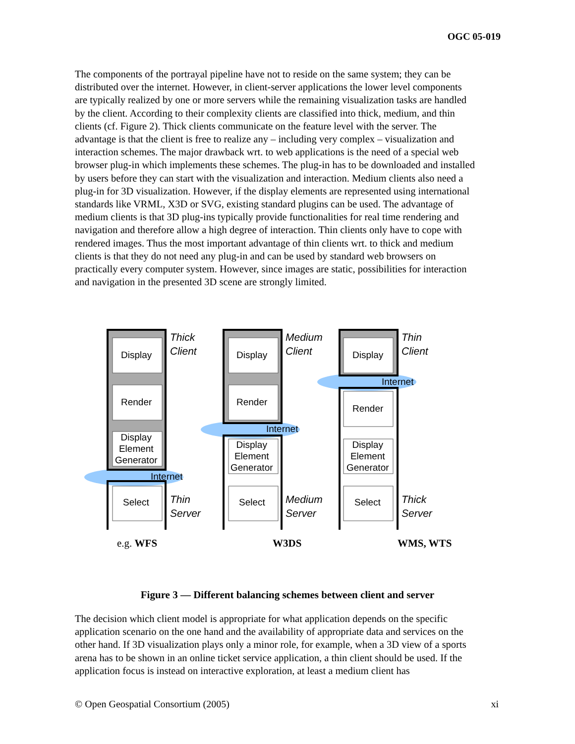OGC 05-019
The components of the portrayal pipeline have not to reside on the same system; they can be distributed over the internet. However, in client-server applications the lower level components are typically realized by one or more servers while the remaining visualization tasks are handled by the client. According to their complexity clients are classified into thick, medium, and thin clients (cf. Figure 2). Thick clients communicate on the feature level with the server. The advantage is that the client is free to realize any – including very complex – visualization and interaction schemes. The major drawback wrt. to web applications is the need of a special web browser plug-in which implements these schemes. The plug-in has to be downloaded and installed by users before they can start with the visualization and interaction. Medium clients also need a plug-in for 3D visualization. However, if the display elements are represented using international standards like VRML, X3D or SVG, existing standard plugins can be used. The advantage of medium clients is that 3D plug-ins typically provide functionalities for real time rendering and navigation and therefore allow a high degree of interaction. Thin clients only have to cope with rendered images. Thus the most important advantage of thin clients wrt. to thick and medium clients is that they do not need any plug-in and can be used by standard web browsers on practically every computer system. However, since images are static, possibilities for interaction and navigation in the presented 3D scene are strongly limited.
Display
Render
Display
Element
Generator
Internet
Select
Thick
Client
Thin
Server
Display
Render
Internet
Display
Element
Generator
Select
Medium
Client
Medium
Server
Display
Internet
Render
Display
Element
Generator
Select
Thin
Client
Thick
Server
e.g. WFS W3DS WMS, WTS
Figure 3 — Different balancing schemes between client and server
The decision which client model is appropriate for what application depends on the specific application scenario on the one hand and the availability of appropriate data and services on the other hand. If 3D visualization plays only a minor role, for example, when a 3D view of a sports arena has to be shown in an online ticket service application, a thin client should be used. If the application focus is instead on interactive exploration, at least a medium client has
© Open Geospatial Consortium (2005) xi